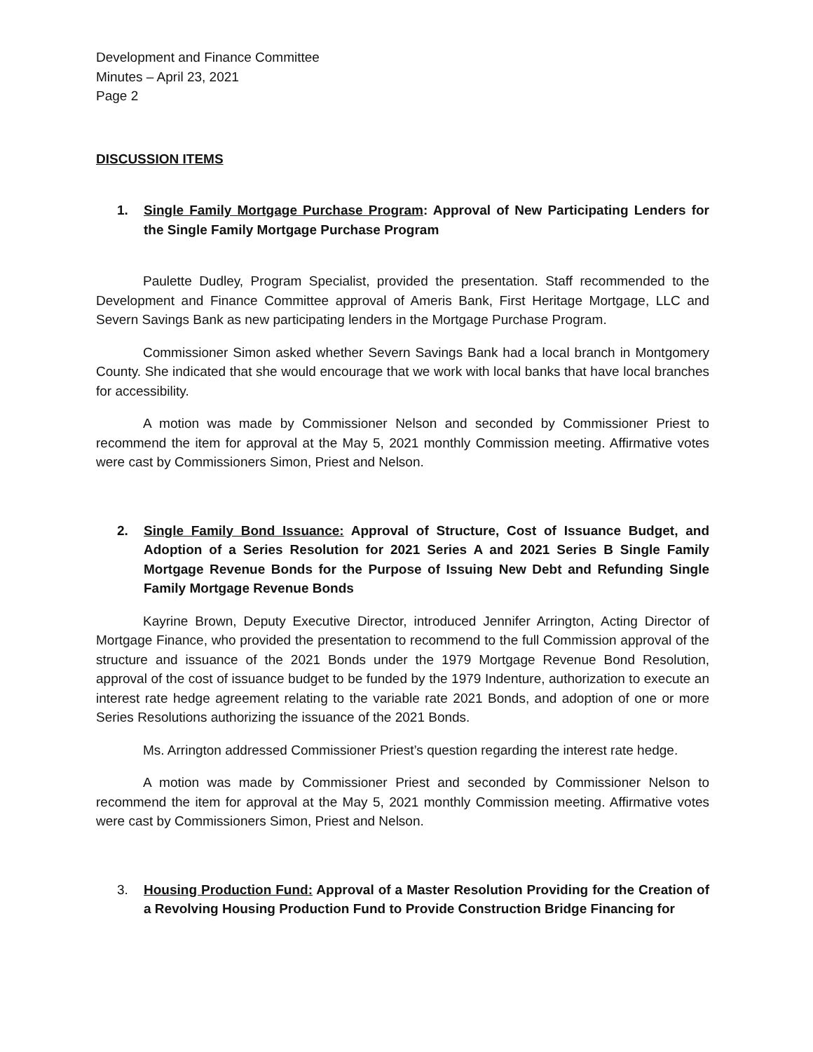Development and Finance Committee
Minutes – April 23, 2021
Page 2
DISCUSSION ITEMS
1. Single Family Mortgage Purchase Program: Approval of New Participating Lenders for the Single Family Mortgage Purchase Program
Paulette Dudley, Program Specialist, provided the presentation. Staff recommended to the Development and Finance Committee approval of Ameris Bank, First Heritage Mortgage, LLC and Severn Savings Bank as new participating lenders in the Mortgage Purchase Program.
Commissioner Simon asked whether Severn Savings Bank had a local branch in Montgomery County. She indicated that she would encourage that we work with local banks that have local branches for accessibility.
A motion was made by Commissioner Nelson and seconded by Commissioner Priest to recommend the item for approval at the May 5, 2021 monthly Commission meeting. Affirmative votes were cast by Commissioners Simon, Priest and Nelson.
2. Single Family Bond Issuance: Approval of Structure, Cost of Issuance Budget, and Adoption of a Series Resolution for 2021 Series A and 2021 Series B Single Family Mortgage Revenue Bonds for the Purpose of Issuing New Debt and Refunding Single Family Mortgage Revenue Bonds
Kayrine Brown, Deputy Executive Director, introduced Jennifer Arrington, Acting Director of Mortgage Finance, who provided the presentation to recommend to the full Commission approval of the structure and issuance of the 2021 Bonds under the 1979 Mortgage Revenue Bond Resolution, approval of the cost of issuance budget to be funded by the 1979 Indenture, authorization to execute an interest rate hedge agreement relating to the variable rate 2021 Bonds, and adoption of one or more Series Resolutions authorizing the issuance of the 2021 Bonds.
Ms. Arrington addressed Commissioner Priest’s question regarding the interest rate hedge.
A motion was made by Commissioner Priest and seconded by Commissioner Nelson to recommend the item for approval at the May 5, 2021 monthly Commission meeting. Affirmative votes were cast by Commissioners Simon, Priest and Nelson.
3. Housing Production Fund: Approval of a Master Resolution Providing for the Creation of a Revolving Housing Production Fund to Provide Construction Bridge Financing for